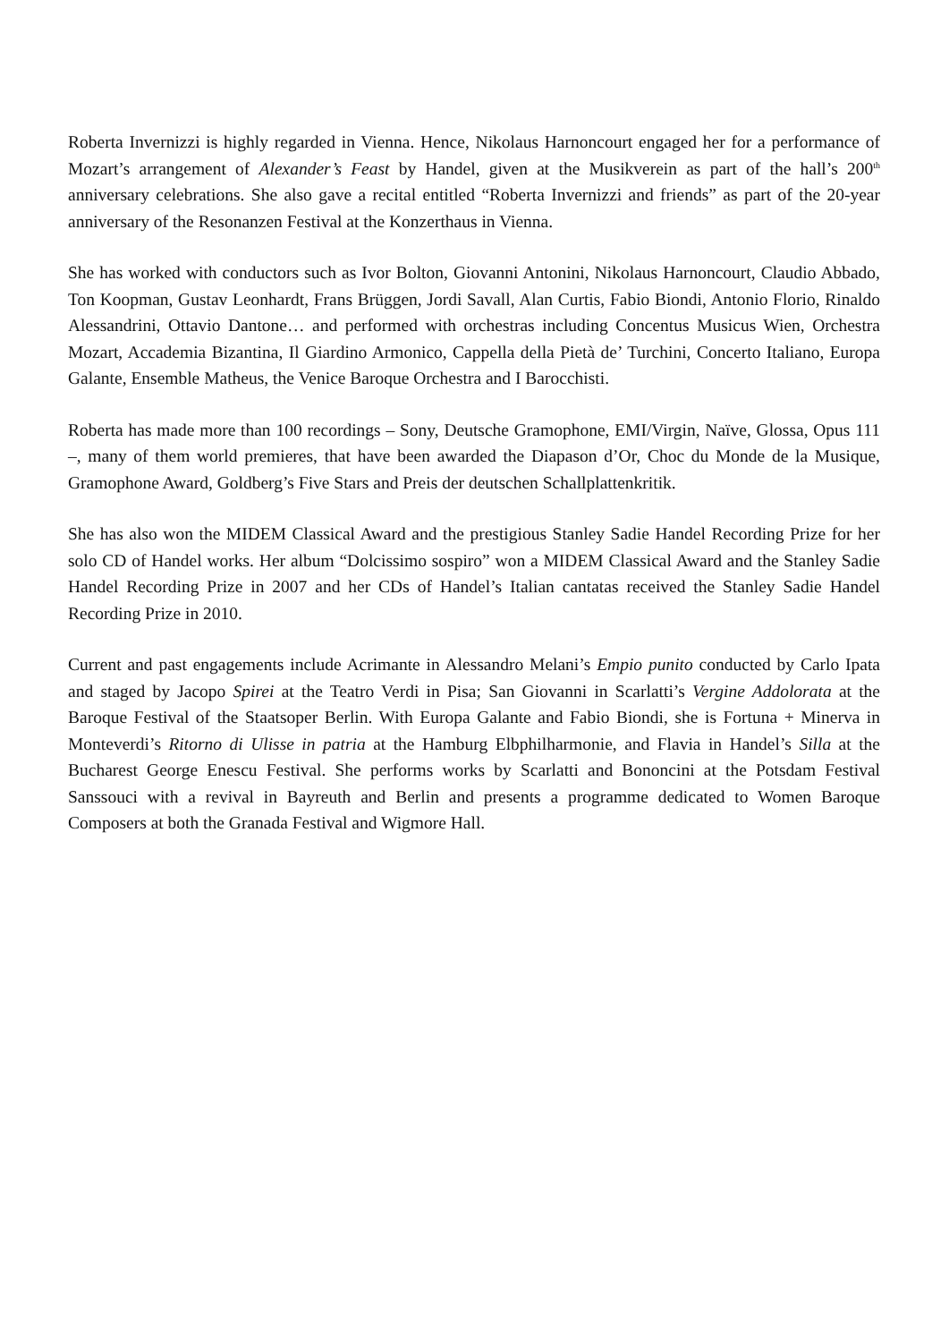Roberta Invernizzi is highly regarded in Vienna. Hence, Nikolaus Harnoncourt engaged her for a performance of Mozart’s arrangement of Alexander’s Feast by Handel, given at the Musikverein as part of the hall’s 200<sup>th</sup> anniversary celebrations. She also gave a recital entitled “Roberta Invernizzi and friends” as part of the 20-year anniversary of the Resonanzen Festival at the Konzerthaus in Vienna.
She has worked with conductors such as Ivor Bolton, Giovanni Antonini, Nikolaus Harnoncourt, Claudio Abbado, Ton Koopman, Gustav Leonhardt, Frans Brüggen, Jordi Savall, Alan Curtis, Fabio Biondi, Antonio Florio, Rinaldo Alessandrini, Ottavio Dantone… and performed with orchestras including Concentus Musicus Wien, Orchestra Mozart, Accademia Bizantina, Il Giardino Armonico, Cappella della Pietà de’ Turchini, Concerto Italiano, Europa Galante, Ensemble Matheus, the Venice Baroque Orchestra and I Barocchisti.
Roberta has made more than 100 recordings – Sony, Deutsche Gramophone, EMI/Virgin, Naïve, Glossa, Opus 111 –, many of them world premieres, that have been awarded the Diapason d’Or, Choc du Monde de la Musique, Gramophone Award, Goldberg’s Five Stars and Preis der deutschen Schallplattenkritik.
She has also won the MIDEM Classical Award and the prestigious Stanley Sadie Handel Recording Prize for her solo CD of Handel works. Her album “Dolcissimo sospiro” won a MIDEM Classical Award and the Stanley Sadie Handel Recording Prize in 2007 and her CDs of Handel’s Italian cantatas received the Stanley Sadie Handel Recording Prize in 2010.
Current and past engagements include Acrimante in Alessandro Melani’s Empio punito conducted by Carlo Ipata and staged by Jacopo Spirei at the Teatro Verdi in Pisa; San Giovanni in Scarlatti’s Vergine Addolorata at the Baroque Festival of the Staatsoper Berlin. With Europa Galante and Fabio Biondi, she is Fortuna + Minerva in Monteverdi’s Ritorno di Ulisse in patria at the Hamburg Elbphilharmonie, and Flavia in Handel’s Silla at the Bucharest George Enescu Festival. She performs works by Scarlatti and Bononcini at the Potsdam Festival Sanssouci with a revival in Bayreuth and Berlin and presents a programme dedicated to Women Baroque Composers at both the Granada Festival and Wigmore Hall.